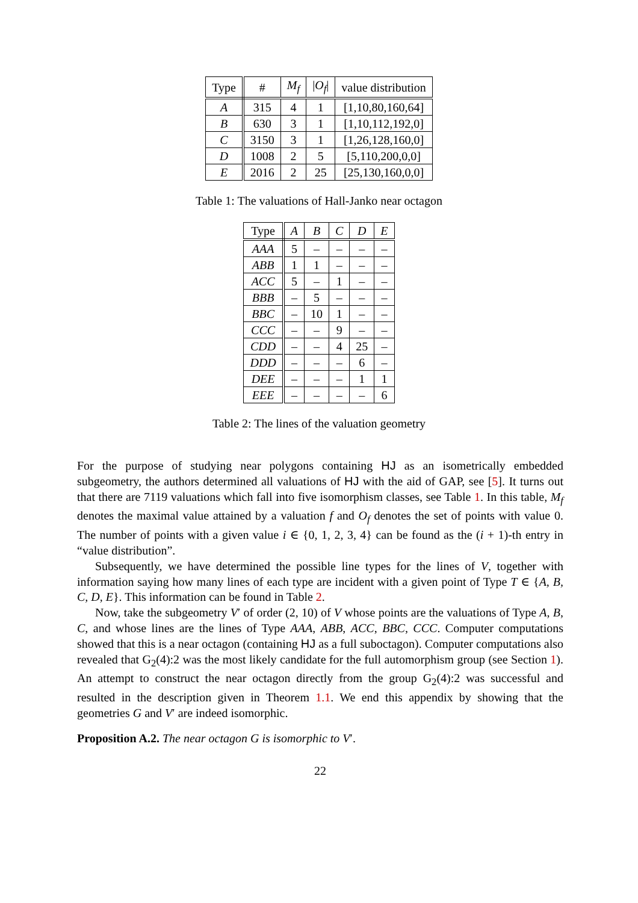| Type | # | M<sub>f</sub> | / O<sub>f</sub> / | value distribution |
| --- | --- | --- | --- | --- |
| A | 315 | 4 | 1 | [1,10,80,160,64] |
| B | 630 | 3 | 1 | [1,10,112,192,0] |
| C | 3150 | 3 | 1 | [1,26,128,160,0] |
| D | 1008 | 2 | 5 | [5,110,200,0,0] |
| E | 2016 | 2 | 25 | [25,130,160,0,0] |
Table 1: The valuations of Hall-Janko near octagon
| Type | A | B | C | D | E |
| --- | --- | --- | --- | --- | --- |
| AAA | 5 | – | – | – | – |
| ABB | 1 | 1 | – | – | – |
| ACC | 5 | – | 1 | – | – |
| BBB | – | 5 | – | – | – |
| BBC | – | 10 | 1 | – | – |
| CCC | – | – | 9 | – | – |
| CDD | – | – | 4 | 25 | – |
| DDD | – | – | – | 6 | – |
| DEE | – | – | – | 1 | 1 |
| EEE | – | – | – | – | 6 |
Table 2: The lines of the valuation geometry
For the purpose of studying near polygons containing HJ as an isometrically embedded subgeometry, the authors determined all valuations of HJ with the aid of GAP, see [5]. It turns out that there are 7119 valuations which fall into five isomorphism classes, see Table 1. In this table, M<sub>f</sub> denotes the maximal value attained by a valuation f and O<sub>f</sub> denotes the set of points with value 0. The number of points with a given value i ∈ {0, 1, 2, 3, 4} can be found as the (i + 1)-th entry in “value distribution”.
Subsequently, we have determined the possible line types for the lines of V, together with information saying how many lines of each type are incident with a given point of Type T ∈ {A, B, C, D, E}. This information can be found in Table 2.
Now, take the subgeometry V′ of order (2, 10) of V whose points are the valuations of Type A, B, C, and whose lines are the lines of Type AAA, ABB, ACC, BBC, CCC. Computer computations showed that this is a near octagon (containing HJ as a full suboctagon). Computer computations also revealed that G<sub>2</sub>(4):2 was the most likely candidate for the full automorphism group (see Section 1). An attempt to construct the near octagon directly from the group G<sub>2</sub>(4):2 was successful and resulted in the description given in Theorem 1.1. We end this appendix by showing that the geometries G and V′ are indeed isomorphic.
Proposition A.2. The near octagon G is isomorphic to V′.
22